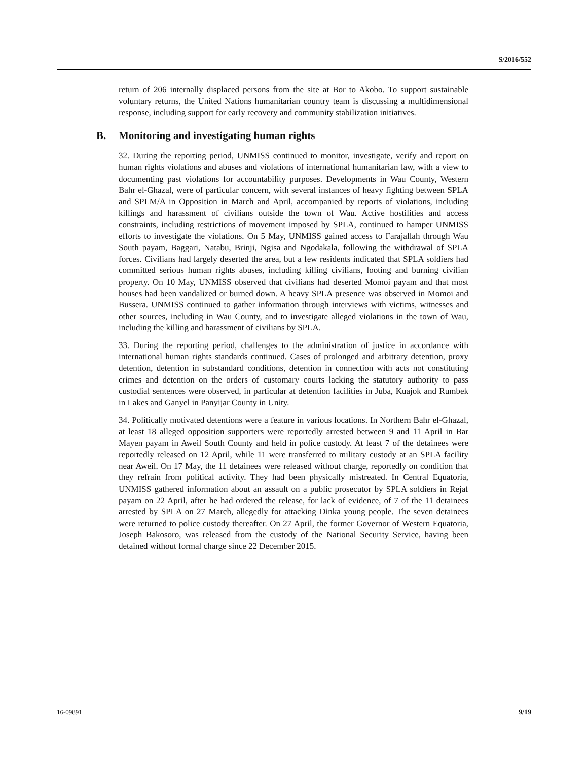S/2016/552
return of 206 internally displaced persons from the site at Bor to Akobo. To support sustainable voluntary returns, the United Nations humanitarian country team is discussing a multidimensional response, including support for early recovery and community stabilization initiatives.
B. Monitoring and investigating human rights
32. During the reporting period, UNMISS continued to monitor, investigate, verify and report on human rights violations and abuses and violations of international humanitarian law, with a view to documenting past violations for accountability purposes. Developments in Wau County, Western Bahr el-Ghazal, were of particular concern, with several instances of heavy fighting between SPLA and SPLM/A in Opposition in March and April, accompanied by reports of violations, including killings and harassment of civilians outside the town of Wau. Active hostilities and access constraints, including restrictions of movement imposed by SPLA, continued to hamper UNMISS efforts to investigate the violations. On 5 May, UNMISS gained access to Farajallah through Wau South payam, Baggari, Natabu, Brinji, Ngisa and Ngodakala, following the withdrawal of SPLA forces. Civilians had largely deserted the area, but a few residents indicated that SPLA soldiers had committed serious human rights abuses, including killing civilians, looting and burning civilian property. On 10 May, UNMISS observed that civilians had deserted Momoi payam and that most houses had been vandalized or burned down. A heavy SPLA presence was observed in Momoi and Bussera. UNMISS continued to gather information through interviews with victims, witnesses and other sources, including in Wau County, and to investigate alleged violations in the town of Wau, including the killing and harassment of civilians by SPLA.
33. During the reporting period, challenges to the administration of justice in accordance with international human rights standards continued. Cases of prolonged and arbitrary detention, proxy detention, detention in substandard conditions, detention in connection with acts not constituting crimes and detention on the orders of customary courts lacking the statutory authority to pass custodial sentences were observed, in particular at detention facilities in Juba, Kuajok and Rumbek in Lakes and Ganyel in Panyijar County in Unity.
34. Politically motivated detentions were a feature in various locations. In Northern Bahr el-Ghazal, at least 18 alleged opposition supporters were reportedly arrested between 9 and 11 April in Bar Mayen payam in Aweil South County and held in police custody. At least 7 of the detainees were reportedly released on 12 April, while 11 were transferred to military custody at an SPLA facility near Aweil. On 17 May, the 11 detainees were released without charge, reportedly on condition that they refrain from political activity. They had been physically mistreated. In Central Equatoria, UNMISS gathered information about an assault on a public prosecutor by SPLA soldiers in Rejaf payam on 22 April, after he had ordered the release, for lack of evidence, of 7 of the 11 detainees arrested by SPLA on 27 March, allegedly for attacking Dinka young people. The seven detainees were returned to police custody thereafter. On 27 April, the former Governor of Western Equatoria, Joseph Bakosoro, was released from the custody of the National Security Service, having been detained without formal charge since 22 December 2015.
16-09891 9/19